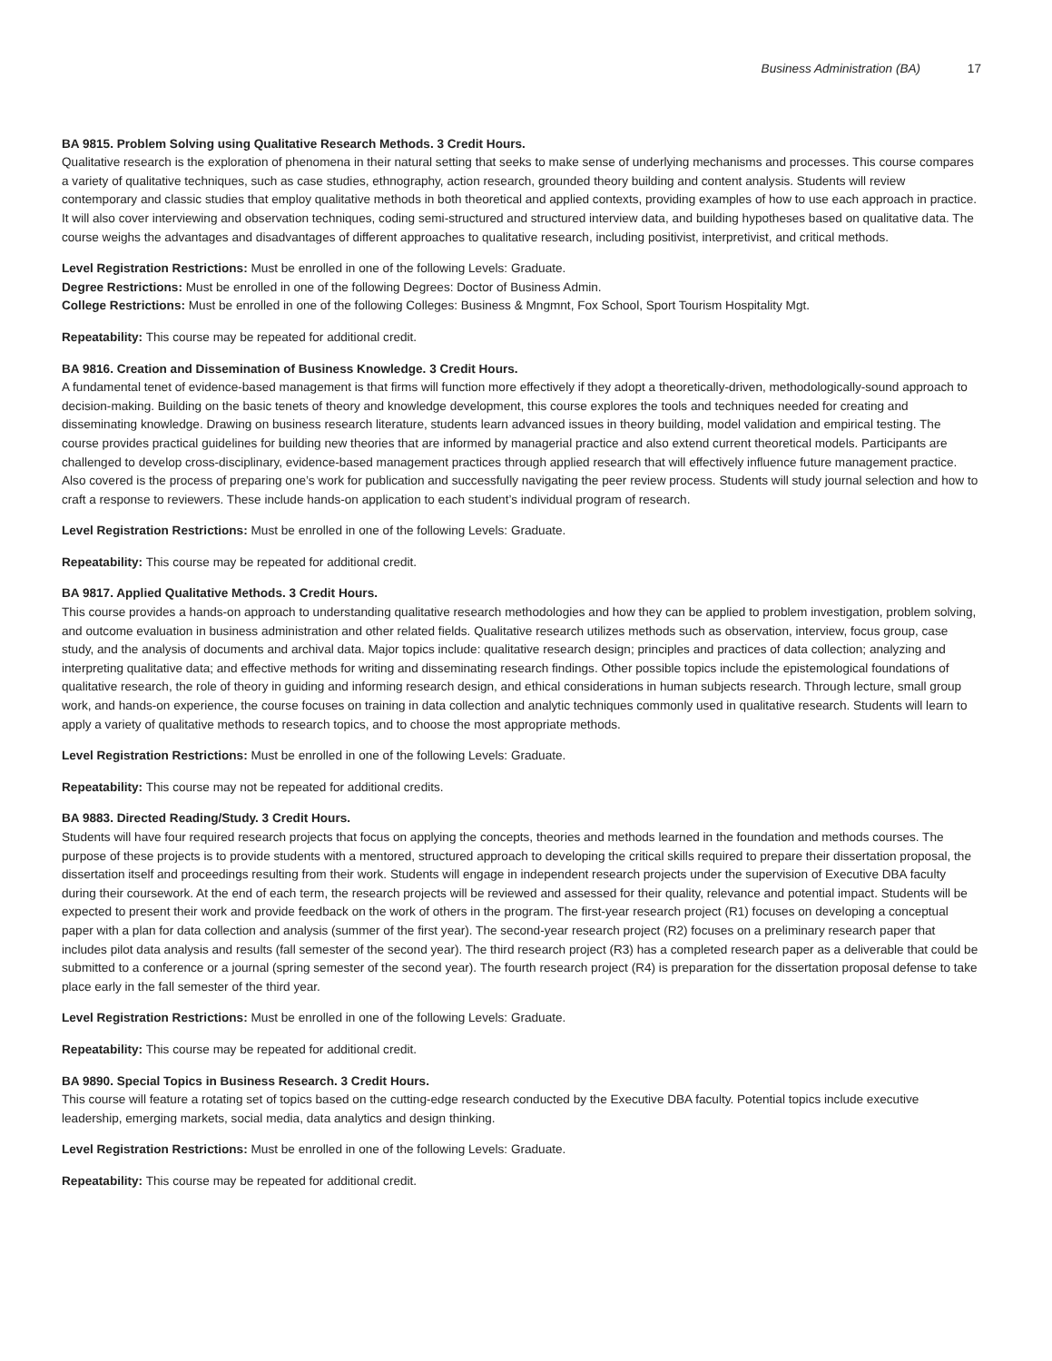Business Administration (BA) 17
BA 9815. Problem Solving using Qualitative Research Methods. 3 Credit Hours.
Qualitative research is the exploration of phenomena in their natural setting that seeks to make sense of underlying mechanisms and processes. This course compares a variety of qualitative techniques, such as case studies, ethnography, action research, grounded theory building and content analysis. Students will review contemporary and classic studies that employ qualitative methods in both theoretical and applied contexts, providing examples of how to use each approach in practice. It will also cover interviewing and observation techniques, coding semi-structured and structured interview data, and building hypotheses based on qualitative data. The course weighs the advantages and disadvantages of different approaches to qualitative research, including positivist, interpretivist, and critical methods.
Level Registration Restrictions: Must be enrolled in one of the following Levels: Graduate.
Degree Restrictions: Must be enrolled in one of the following Degrees: Doctor of Business Admin.
College Restrictions: Must be enrolled in one of the following Colleges: Business & Mngmnt, Fox School, Sport Tourism Hospitality Mgt.
Repeatability: This course may be repeated for additional credit.
BA 9816. Creation and Dissemination of Business Knowledge. 3 Credit Hours.
A fundamental tenet of evidence-based management is that firms will function more effectively if they adopt a theoretically-driven, methodologically-sound approach to decision-making. Building on the basic tenets of theory and knowledge development, this course explores the tools and techniques needed for creating and disseminating knowledge. Drawing on business research literature, students learn advanced issues in theory building, model validation and empirical testing. The course provides practical guidelines for building new theories that are informed by managerial practice and also extend current theoretical models. Participants are challenged to develop cross-disciplinary, evidence-based management practices through applied research that will effectively influence future management practice. Also covered is the process of preparing one’s work for publication and successfully navigating the peer review process. Students will study journal selection and how to craft a response to reviewers. These include hands-on application to each student’s individual program of research.
Level Registration Restrictions: Must be enrolled in one of the following Levels: Graduate.
Repeatability: This course may be repeated for additional credit.
BA 9817. Applied Qualitative Methods. 3 Credit Hours.
This course provides a hands-on approach to understanding qualitative research methodologies and how they can be applied to problem investigation, problem solving, and outcome evaluation in business administration and other related fields. Qualitative research utilizes methods such as observation, interview, focus group, case study, and the analysis of documents and archival data. Major topics include: qualitative research design; principles and practices of data collection; analyzing and interpreting qualitative data; and effective methods for writing and disseminating research findings. Other possible topics include the epistemological foundations of qualitative research, the role of theory in guiding and informing research design, and ethical considerations in human subjects research. Through lecture, small group work, and hands-on experience, the course focuses on training in data collection and analytic techniques commonly used in qualitative research. Students will learn to apply a variety of qualitative methods to research topics, and to choose the most appropriate methods.
Level Registration Restrictions: Must be enrolled in one of the following Levels: Graduate.
Repeatability: This course may not be repeated for additional credits.
BA 9883. Directed Reading/Study. 3 Credit Hours.
Students will have four required research projects that focus on applying the concepts, theories and methods learned in the foundation and methods courses. The purpose of these projects is to provide students with a mentored, structured approach to developing the critical skills required to prepare their dissertation proposal, the dissertation itself and proceedings resulting from their work. Students will engage in independent research projects under the supervision of Executive DBA faculty during their coursework. At the end of each term, the research projects will be reviewed and assessed for their quality, relevance and potential impact. Students will be expected to present their work and provide feedback on the work of others in the program. The first-year research project (R1) focuses on developing a conceptual paper with a plan for data collection and analysis (summer of the first year). The second-year research project (R2) focuses on a preliminary research paper that includes pilot data analysis and results (fall semester of the second year). The third research project (R3) has a completed research paper as a deliverable that could be submitted to a conference or a journal (spring semester of the second year). The fourth research project (R4) is preparation for the dissertation proposal defense to take place early in the fall semester of the third year.
Level Registration Restrictions: Must be enrolled in one of the following Levels: Graduate.
Repeatability: This course may be repeated for additional credit.
BA 9890. Special Topics in Business Research. 3 Credit Hours.
This course will feature a rotating set of topics based on the cutting-edge research conducted by the Executive DBA faculty. Potential topics include executive leadership, emerging markets, social media, data analytics and design thinking.
Level Registration Restrictions: Must be enrolled in one of the following Levels: Graduate.
Repeatability: This course may be repeated for additional credit.